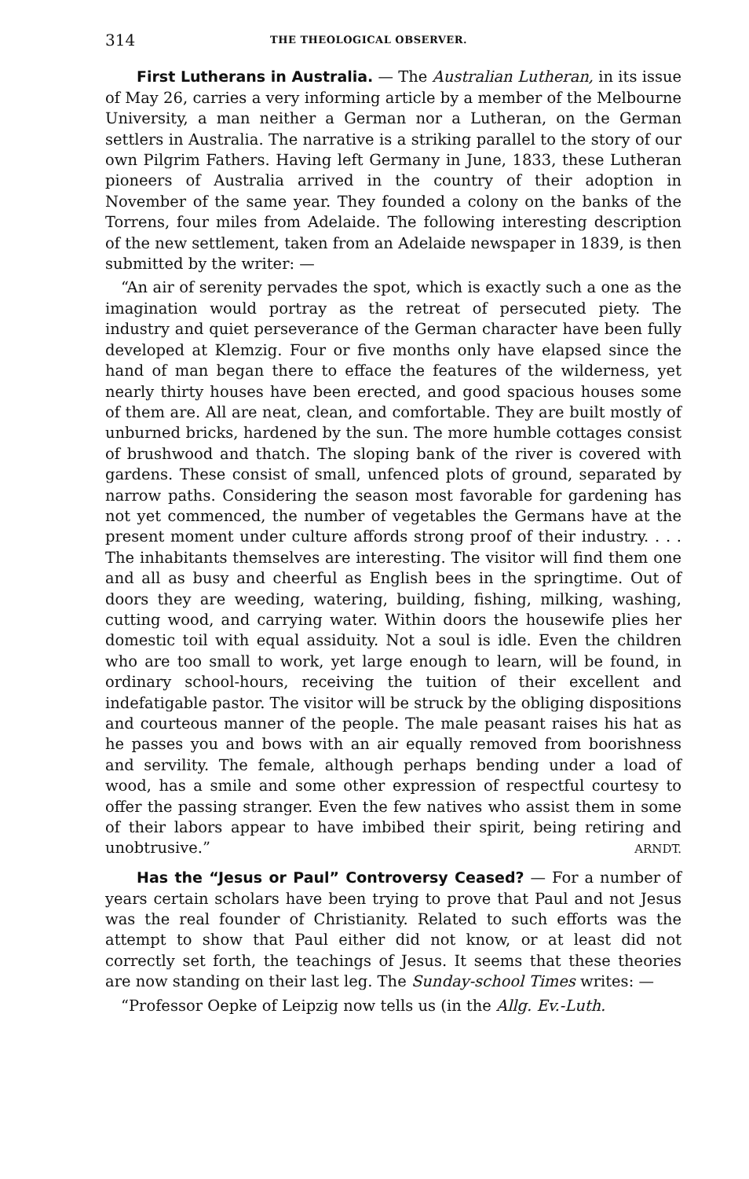314 THE THEOLOGICAL OBSERVER.
First Lutherans in Australia. — The Australian Lutheran, in its issue of May 26, carries a very informing article by a member of the Melbourne University, a man neither a German nor a Lutheran, on the German settlers in Australia. The narrative is a striking parallel to the story of our own Pilgrim Fathers. Having left Germany in June, 1833, these Lutheran pioneers of Australia arrived in the country of their adoption in November of the same year. They founded a colony on the banks of the Torrens, four miles from Adelaide. The following interesting description of the new settlement, taken from an Adelaide newspaper in 1839, is then submitted by the writer: —
“An air of serenity pervades the spot, which is exactly such a one as the imagination would portray as the retreat of persecuted piety. The industry and quiet perseverance of the German character have been fully developed at Klemzig. Four or five months only have elapsed since the hand of man began there to efface the features of the wilderness, yet nearly thirty houses have been erected, and good spacious houses some of them are. All are neat, clean, and comfortable. They are built mostly of unburned bricks, hardened by the sun. The more humble cottages consist of brushwood and thatch. The sloping bank of the river is covered with gardens. These consist of small, unfenced plots of ground, separated by narrow paths. Considering the season most favorable for gardening has not yet commenced, the number of vegetables the Germans have at the present moment under culture affords strong proof of their industry. . . . The inhabitants themselves are interesting. The visitor will find them one and all as busy and cheerful as English bees in the springtime. Out of doors they are weeding, watering, building, fishing, milking, washing, cutting wood, and carrying water. Within doors the housewife plies her domestic toil with equal assiduity. Not a soul is idle. Even the children who are too small to work, yet large enough to learn, will be found, in ordinary school-hours, receiving the tuition of their excellent and indefatigable pastor. The visitor will be struck by the obliging dispositions and courteous manner of the people. The male peasant raises his hat as he passes you and bows with an air equally removed from boorishness and servility. The female, although perhaps bending under a load of wood, has a smile and some other expression of respectful courtesy to offer the passing stranger. Even the few natives who assist them in some of their labors appear to have imbibed their spirit, being retiring and unobtrusive.”
ARNDT.
Has the “Jesus or Paul” Controversy Ceased? — For a number of years certain scholars have been trying to prove that Paul and not Jesus was the real founder of Christianity. Related to such efforts was the attempt to show that Paul either did not know, or at least did not correctly set forth, the teachings of Jesus. It seems that these theories are now standing on their last leg. The Sunday-school Times writes: —
“Professor Oepke of Leipzig now tells us (in the Allg. Ev.-Luth.